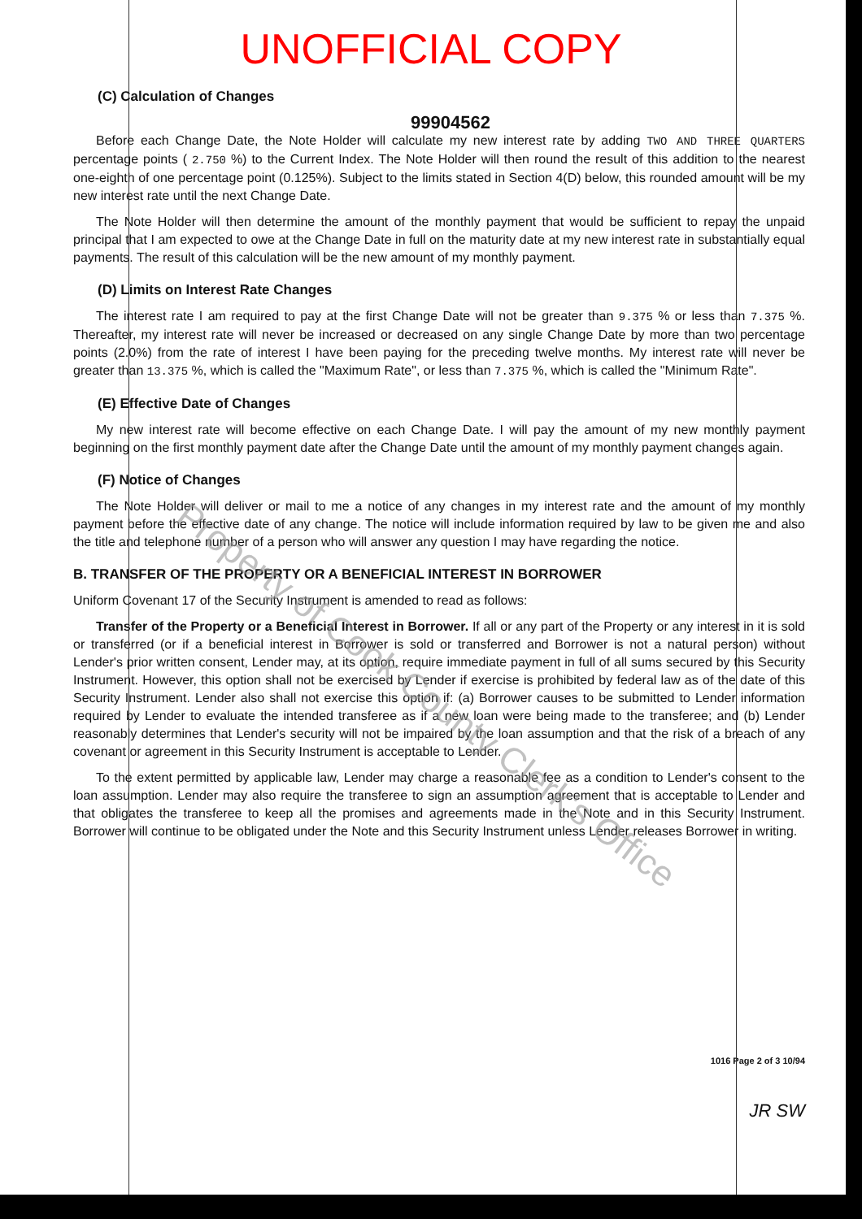UNOFFICIAL COPY
(C) Calculation of Changes
99904562
Before each Change Date, the Note Holder will calculate my new interest rate by adding TWO AND THREE QUARTERS percentage points ( 2.750 %) to the Current Index. The Note Holder will then round the result of this addition to the nearest one-eighth of one percentage point (0.125%). Subject to the limits stated in Section 4(D) below, this rounded amount will be my new interest rate until the next Change Date.
The Note Holder will then determine the amount of the monthly payment that would be sufficient to repay the unpaid principal that I am expected to owe at the Change Date in full on the maturity date at my new interest rate in substantially equal payments. The result of this calculation will be the new amount of my monthly payment.
(D) Limits on Interest Rate Changes
The interest rate I am required to pay at the first Change Date will not be greater than 9.375 % or less than 7.375 %. Thereafter, my interest rate will never be increased or decreased on any single Change Date by more than two percentage points (2.0%) from the rate of interest I have been paying for the preceding twelve months. My interest rate will never be greater than 13.375 %, which is called the "Maximum Rate", or less than 7.375 %, which is called the "Minimum Rate".
(E) Effective Date of Changes
My new interest rate will become effective on each Change Date. I will pay the amount of my new monthly payment beginning on the first monthly payment date after the Change Date until the amount of my monthly payment changes again.
(F) Notice of Changes
The Note Holder will deliver or mail to me a notice of any changes in my interest rate and the amount of my monthly payment before the effective date of any change. The notice will include information required by law to be given me and also the title and telephone number of a person who will answer any question I may have regarding the notice.
B. TRANSFER OF THE PROPERTY OR A BENEFICIAL INTEREST IN BORROWER
Uniform Covenant 17 of the Security Instrument is amended to read as follows:
Transfer of the Property or a Beneficial Interest in Borrower. If all or any part of the Property or any interest in it is sold or transferred (or if a beneficial interest in Borrower is sold or transferred and Borrower is not a natural person) without Lender's prior written consent, Lender may, at its option, require immediate payment in full of all sums secured by this Security Instrument. However, this option shall not be exercised by Lender if exercise is prohibited by federal law as of the date of this Security Instrument. Lender also shall not exercise this option if: (a) Borrower causes to be submitted to Lender information required by Lender to evaluate the intended transferee as if a new loan were being made to the transferee; and (b) Lender reasonably determines that Lender's security will not be impaired by the loan assumption and that the risk of a breach of any covenant or agreement in this Security Instrument is acceptable to Lender.
To the extent permitted by applicable law, Lender may charge a reasonable fee as a condition to Lender's consent to the loan assumption. Lender may also require the transferee to sign an assumption agreement that is acceptable to Lender and that obligates the transferee to keep all the promises and agreements made in the Note and in this Security Instrument. Borrower will continue to be obligated under the Note and this Security Instrument unless Lender releases Borrower in writing.
1016 Page 2 of 3 10/94
JR SW
Property of Cook County Clerk's Office